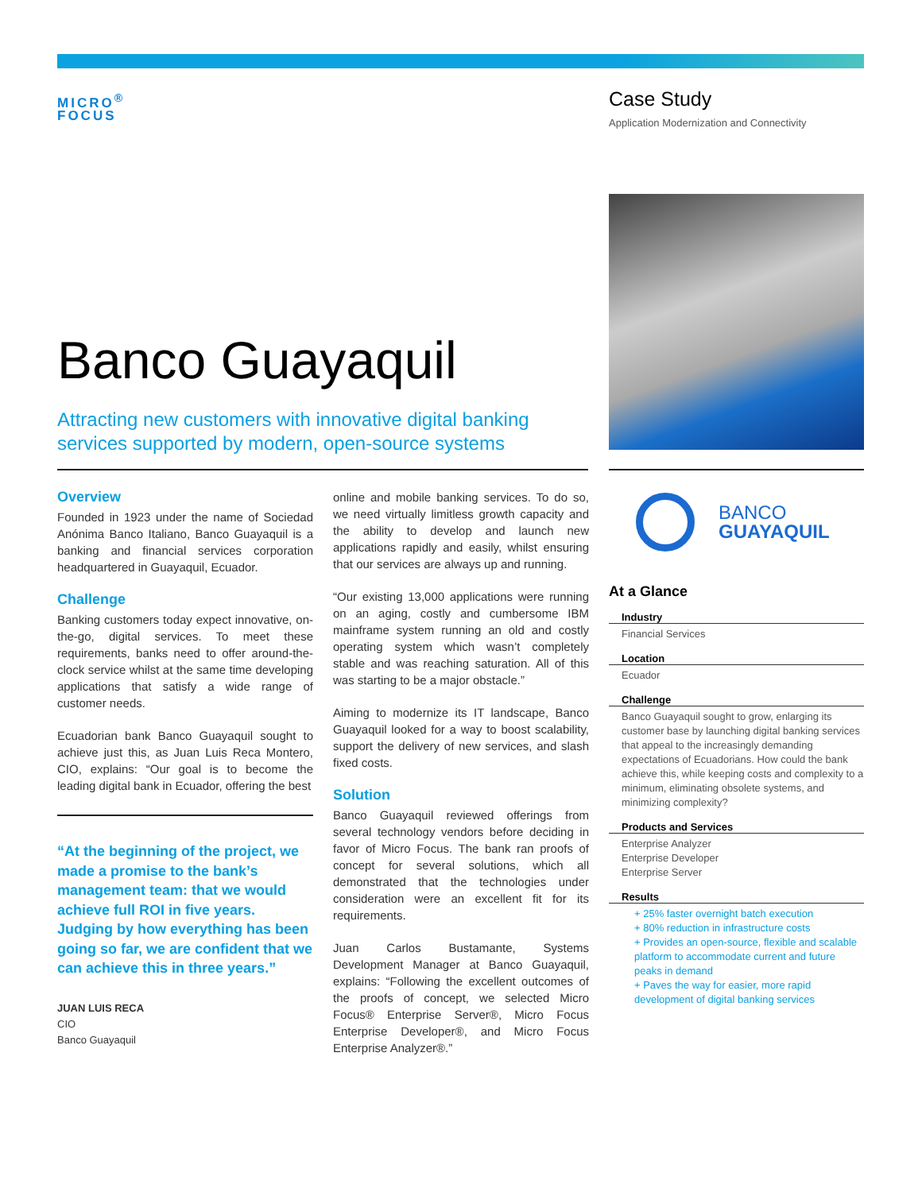MICRO<sup>®</sup>
FOCUS
Case Study
Application Modernization and Connectivity
Banco Guayaquil
Attracting new customers with innovative digital banking services supported by modern, open-source systems
Overview
Founded in 1923 under the name of Sociedad Anónima Banco Italiano, Banco Guayaquil is a banking and financial services corporation headquartered in Guayaquil, Ecuador.
Challenge
Banking customers today expect innovative, on-the-go, digital services. To meet these requirements, banks need to offer around-the-clock service whilst at the same time developing applications that satisfy a wide range of customer needs.
Ecuadorian bank Banco Guayaquil sought to achieve just this, as Juan Luis Reca Montero, CIO, explains: “Our goal is to become the leading digital bank in Ecuador, offering the best
“At the beginning of the project, we made a promise to the bank’s management team: that we would achieve full ROI in five years. Judging by how everything has been going so far, we are confident that we can achieve this in three years.”
JUAN LUIS RECA
CIO
Banco Guayaquil
online and mobile banking services. To do so, we need virtually limitless growth capacity and the ability to develop and launch new applications rapidly and easily, whilst ensuring that our services are always up and running.
“Our existing 13,000 applications were running on an aging, costly and cumbersome IBM mainframe system running an old and costly operating system which wasn’t completely stable and was reaching saturation. All of this was starting to be a major obstacle.”
Aiming to modernize its IT landscape, Banco Guayaquil looked for a way to boost scalability, support the delivery of new services, and slash fixed costs.
Solution
Banco Guayaquil reviewed offerings from several technology vendors before deciding in favor of Micro Focus. The bank ran proofs of concept for several solutions, which all demonstrated that the technologies under consideration were an excellent fit for its requirements.
Juan Carlos Bustamante, Systems Development Manager at Banco Guayaquil, explains: “Following the excellent outcomes of the proofs of concept, we selected Micro Focus® Enterprise Server®, Micro Focus Enterprise Developer®, and Micro Focus Enterprise Analyzer®.”
BANCO
GUAYAQUIL
At a Glance
Industry
Financial Services
Location
Ecuador
Challenge
Banco Guayaquil sought to grow, enlarging its customer base by launching digital banking services that appeal to the increasingly demanding expectations of Ecuadorians. How could the bank achieve this, while keeping costs and complexity to a minimum, eliminating obsolete systems, and minimizing complexity?
Products and Services
Enterprise Analyzer
Enterprise Developer
Enterprise Server
Results
+ 25% faster overnight batch execution
+ 80% reduction in infrastructure costs
+ Provides an open-source, flexible and scalable platform to accommodate current and future peaks in demand
+ Paves the way for easier, more rapid development of digital banking services